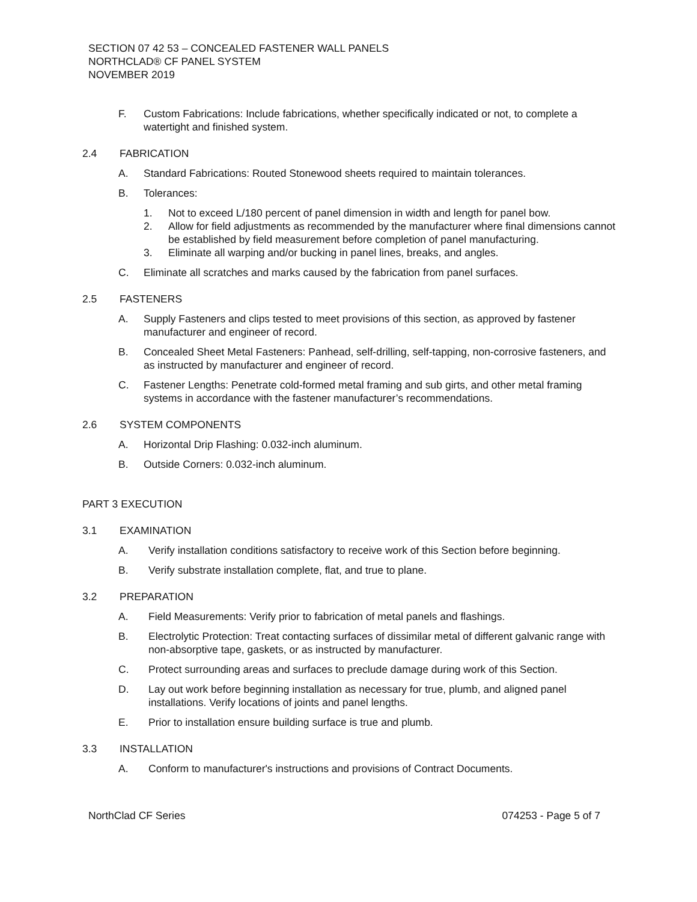SECTION 07 42 53 – CONCEALED FASTENER WALL PANELS
NORTHCLAD® CF PANEL SYSTEM
NOVEMBER 2019
F. Custom Fabrications: Include fabrications, whether specifically indicated or not, to complete a watertight and finished system.
2.4 FABRICATION
A. Standard Fabrications: Routed Stonewood sheets required to maintain tolerances.
B. Tolerances:
1. Not to exceed L/180 percent of panel dimension in width and length for panel bow.
2. Allow for field adjustments as recommended by the manufacturer where final dimensions cannot be established by field measurement before completion of panel manufacturing.
3. Eliminate all warping and/or bucking in panel lines, breaks, and angles.
C. Eliminate all scratches and marks caused by the fabrication from panel surfaces.
2.5 FASTENERS
A. Supply Fasteners and clips tested to meet provisions of this section, as approved by fastener manufacturer and engineer of record.
B. Concealed Sheet Metal Fasteners: Panhead, self-drilling, self-tapping, non-corrosive fasteners, and as instructed by manufacturer and engineer of record.
C. Fastener Lengths: Penetrate cold-formed metal framing and sub girts, and other metal framing systems in accordance with the fastener manufacturer’s recommendations.
2.6 SYSTEM COMPONENTS
A. Horizontal Drip Flashing: 0.032-inch aluminum.
B. Outside Corners: 0.032-inch aluminum.
PART 3 EXECUTION
3.1 EXAMINATION
A. Verify installation conditions satisfactory to receive work of this Section before beginning.
B. Verify substrate installation complete, flat, and true to plane.
3.2 PREPARATION
A. Field Measurements: Verify prior to fabrication of metal panels and flashings.
B. Electrolytic Protection: Treat contacting surfaces of dissimilar metal of different galvanic range with non-absorptive tape, gaskets, or as instructed by manufacturer.
C. Protect surrounding areas and surfaces to preclude damage during work of this Section.
D. Lay out work before beginning installation as necessary for true, plumb, and aligned panel installations. Verify locations of joints and panel lengths.
E. Prior to installation ensure building surface is true and plumb.
3.3 INSTALLATION
A. Conform to manufacturer's instructions and provisions of Contract Documents.
NorthClad CF Series 074253 - Page 5 of 7